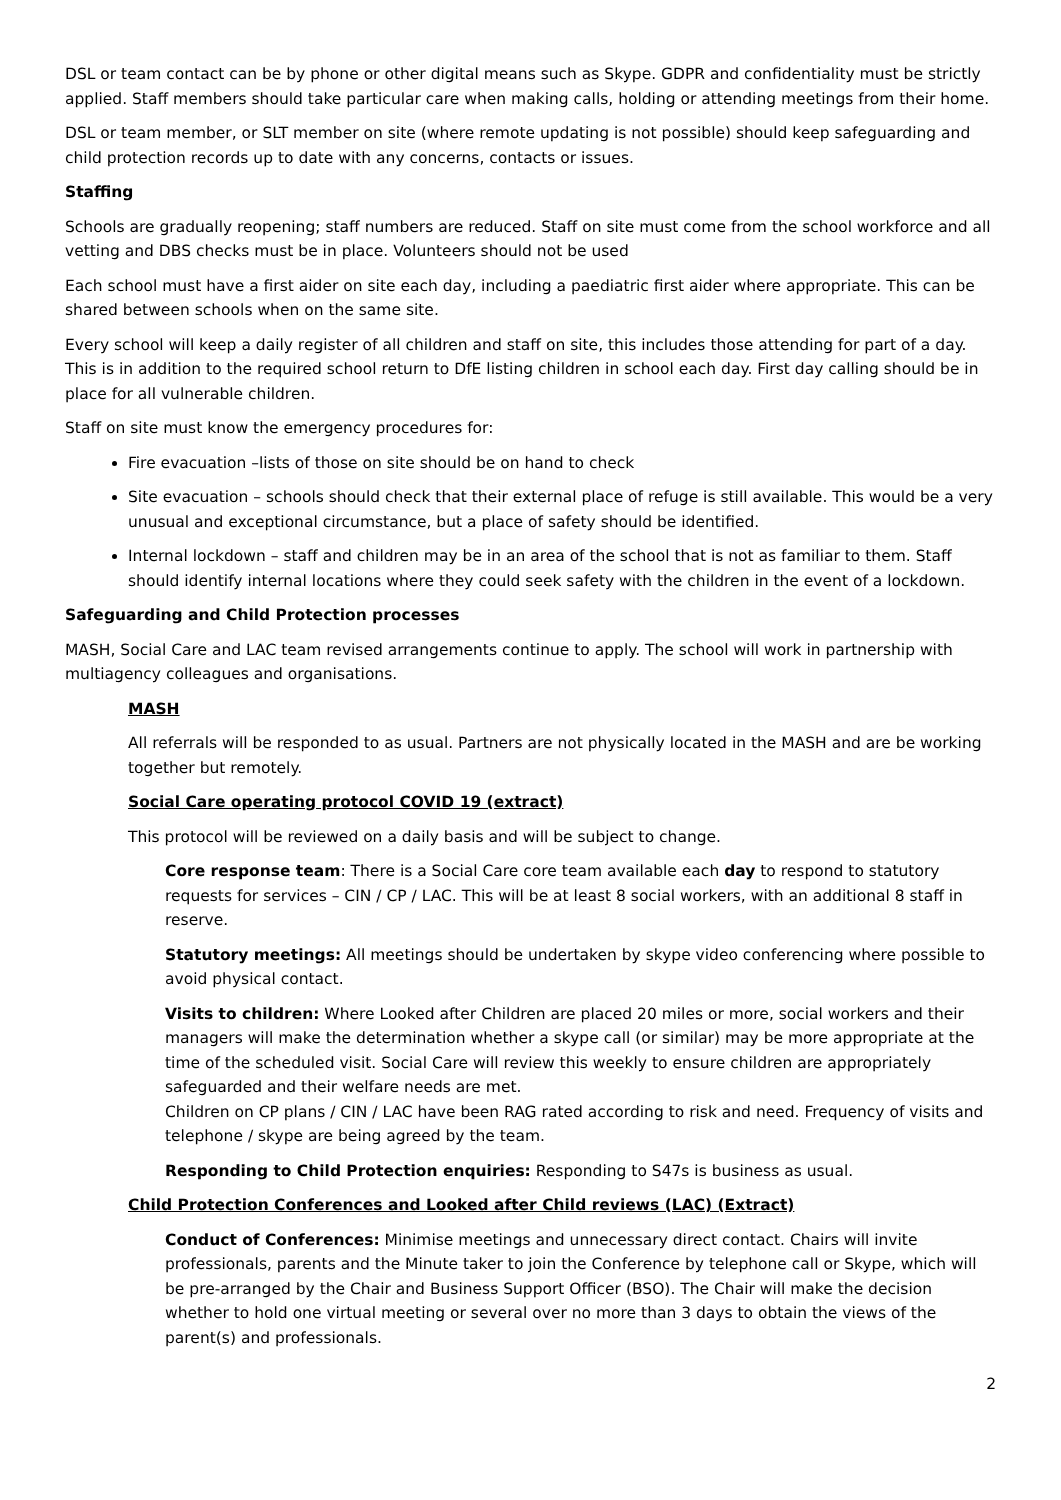DSL or team contact can be by phone or other digital means such as Skype. GDPR and confidentiality must be strictly applied. Staff members should take particular care when making calls, holding or attending meetings from their home.
DSL or team member, or SLT member on site (where remote updating is not possible) should keep safeguarding and child protection records up to date with any concerns, contacts or issues.
Staffing
Schools are gradually reopening; staff numbers are reduced. Staff on site must come from the school workforce and all vetting and DBS checks must be in place. Volunteers should not be used
Each school must have a first aider on site each day, including a paediatric first aider where appropriate. This can be shared between schools when on the same site.
Every school will keep a daily register of all children and staff on site, this includes those attending for part of a day. This is in addition to the required school return to DfE listing children in school each day. First day calling should be in place for all vulnerable children.
Staff on site must know the emergency procedures for:
Fire evacuation –lists of those on site should be on hand to check
Site evacuation – schools should check that their external place of refuge is still available. This would be a very unusual and exceptional circumstance, but a place of safety should be identified.
Internal lockdown – staff and children may be in an area of the school that is not as familiar to them. Staff should identify internal locations where they could seek safety with the children in the event of a lockdown.
Safeguarding and Child Protection processes
MASH, Social Care and LAC team revised arrangements continue to apply. The school will work in partnership with multiagency colleagues and organisations.
MASH
All referrals will be responded to as usual. Partners are not physically located in the MASH and are be working together but remotely.
Social Care operating protocol COVID 19 (extract)
This protocol will be reviewed on a daily basis and will be subject to change.
Core response team: There is a Social Care core team available each day to respond to statutory requests for services – CIN / CP / LAC. This will be at least 8 social workers, with an additional 8 staff in reserve.
Statutory meetings: All meetings should be undertaken by skype video conferencing where possible to avoid physical contact.
Visits to children: Where Looked after Children are placed 20 miles or more, social workers and their managers will make the determination whether a skype call (or similar) may be more appropriate at the time of the scheduled visit. Social Care will review this weekly to ensure children are appropriately safeguarded and their welfare needs are met.
Children on CP plans / CIN / LAC have been RAG rated according to risk and need. Frequency of visits and telephone / skype are being agreed by the team.
Responding to Child Protection enquiries: Responding to S47s is business as usual.
Child Protection Conferences and Looked after Child reviews (LAC) (Extract)
Conduct of Conferences: Minimise meetings and unnecessary direct contact. Chairs will invite professionals, parents and the Minute taker to join the Conference by telephone call or Skype, which will be pre-arranged by the Chair and Business Support Officer (BSO). The Chair will make the decision whether to hold one virtual meeting or several over no more than 3 days to obtain the views of the parent(s) and professionals.
2